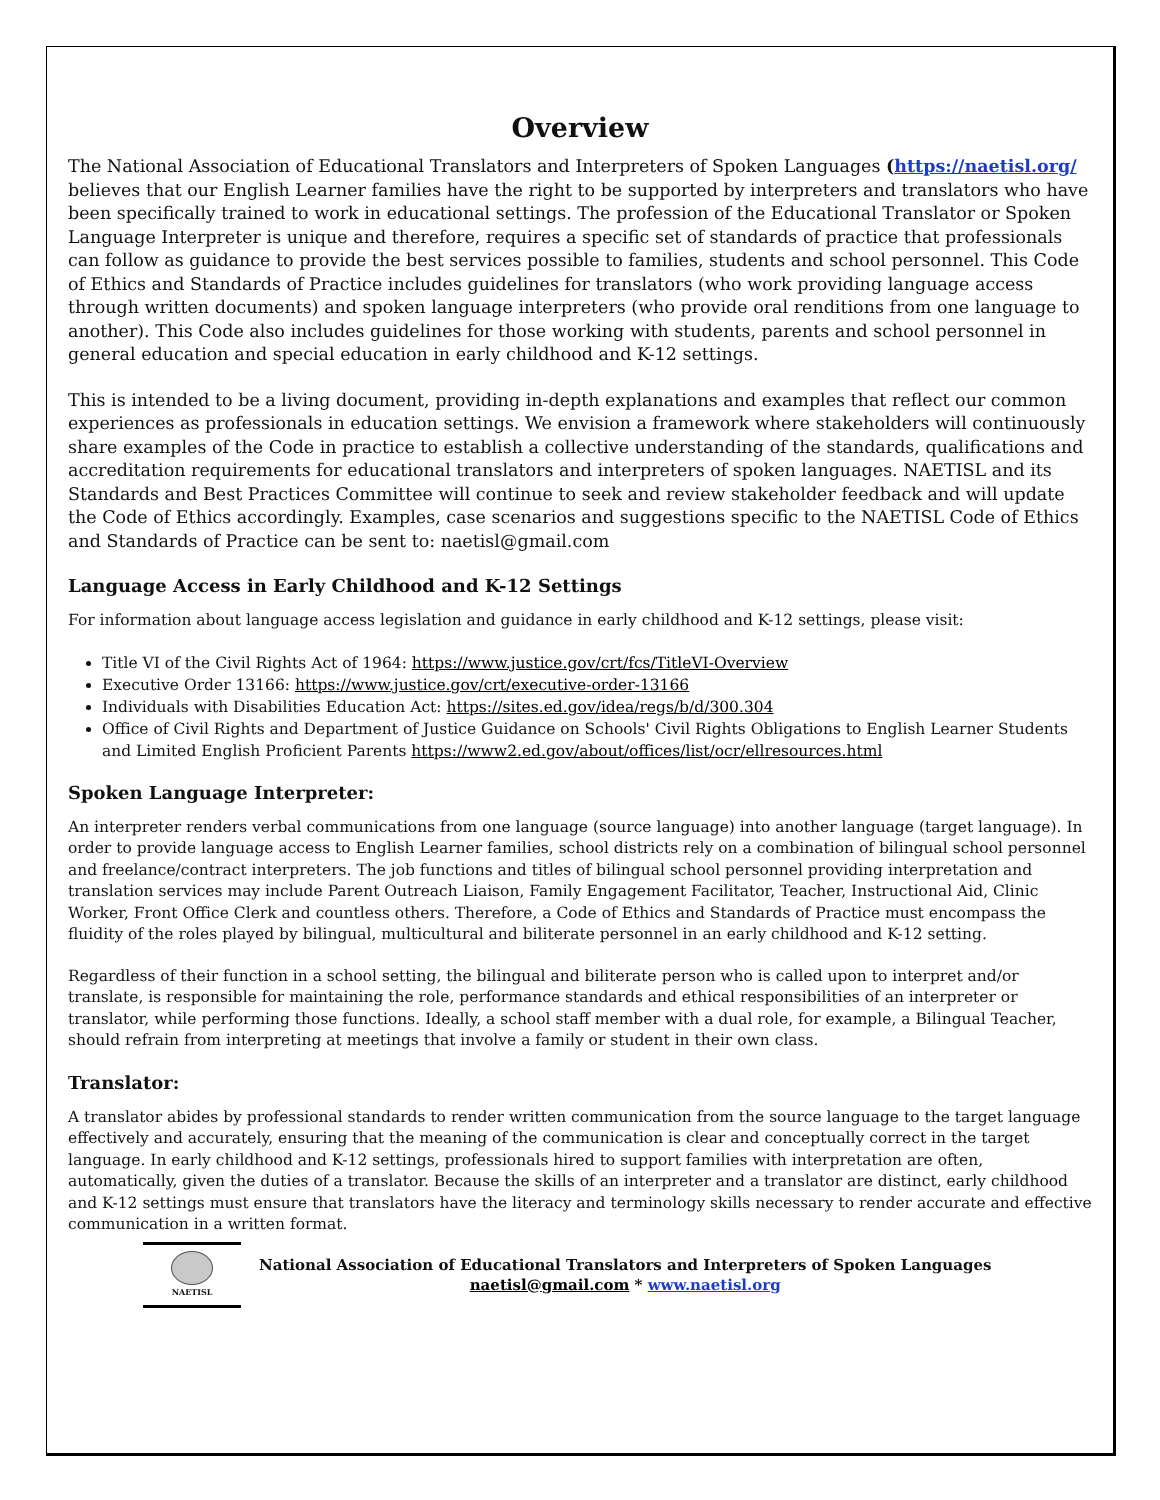Overview
The National Association of Educational Translators and Interpreters of Spoken Languages (https://naetisl.org/ believes that our English Learner families have the right to be supported by interpreters and translators who have been specifically trained to work in educational settings. The profession of the Educational Translator or Spoken Language Interpreter is unique and therefore, requires a specific set of standards of practice that professionals can follow as guidance to provide the best services possible to families, students and school personnel. This Code of Ethics and Standards of Practice includes guidelines for translators (who work providing language access through written documents) and spoken language interpreters (who provide oral renditions from one language to another). This Code also includes guidelines for those working with students, parents and school personnel in general education and special education in early childhood and K-12 settings.
This is intended to be a living document, providing in-depth explanations and examples that reflect our common experiences as professionals in education settings. We envision a framework where stakeholders will continuously share examples of the Code in practice to establish a collective understanding of the standards, qualifications and accreditation requirements for educational translators and interpreters of spoken languages. NAETISL and its Standards and Best Practices Committee will continue to seek and review stakeholder feedback and will update the Code of Ethics accordingly. Examples, case scenarios and suggestions specific to the NAETISL Code of Ethics and Standards of Practice can be sent to: naetisl@gmail.com
Language Access in Early Childhood and K-12 Settings
For information about language access legislation and guidance in early childhood and K-12 settings, please visit:
Title VI of the Civil Rights Act of 1964: https://www.justice.gov/crt/fcs/TitleVI-Overview
Executive Order 13166: https://www.justice.gov/crt/executive-order-13166
Individuals with Disabilities Education Act: https://sites.ed.gov/idea/regs/b/d/300.304
Office of Civil Rights and Department of Justice Guidance on Schools' Civil Rights Obligations to English Learner Students and Limited English Proficient Parents https://www2.ed.gov/about/offices/list/ocr/ellresources.html
Spoken Language Interpreter:
An interpreter renders verbal communications from one language (source language) into another language (target language). In order to provide language access to English Learner families, school districts rely on a combination of bilingual school personnel and freelance/contract interpreters. The job functions and titles of bilingual school personnel providing interpretation and translation services may include Parent Outreach Liaison, Family Engagement Facilitator, Teacher, Instructional Aid, Clinic Worker, Front Office Clerk and countless others. Therefore, a Code of Ethics and Standards of Practice must encompass the fluidity of the roles played by bilingual, multicultural and biliterate personnel in an early childhood and K-12 setting.
Regardless of their function in a school setting, the bilingual and biliterate person who is called upon to interpret and/or translate, is responsible for maintaining the role, performance standards and ethical responsibilities of an interpreter or translator, while performing those functions. Ideally, a school staff member with a dual role, for example, a Bilingual Teacher, should refrain from interpreting at meetings that involve a family or student in their own class.
Translator:
A translator abides by professional standards to render written communication from the source language to the target language effectively and accurately, ensuring that the meaning of the communication is clear and conceptually correct in the target language. In early childhood and K-12 settings, professionals hired to support families with interpretation are often, automatically, given the duties of a translator. Because the skills of an interpreter and a translator are distinct, early childhood and K-12 settings must ensure that translators have the literacy and terminology skills necessary to render accurate and effective communication in a written format.
NAETISL
National Association of Educational Translators and Interpreters of Spoken Languages
naetisl@gmail.com * www.naetisl.org